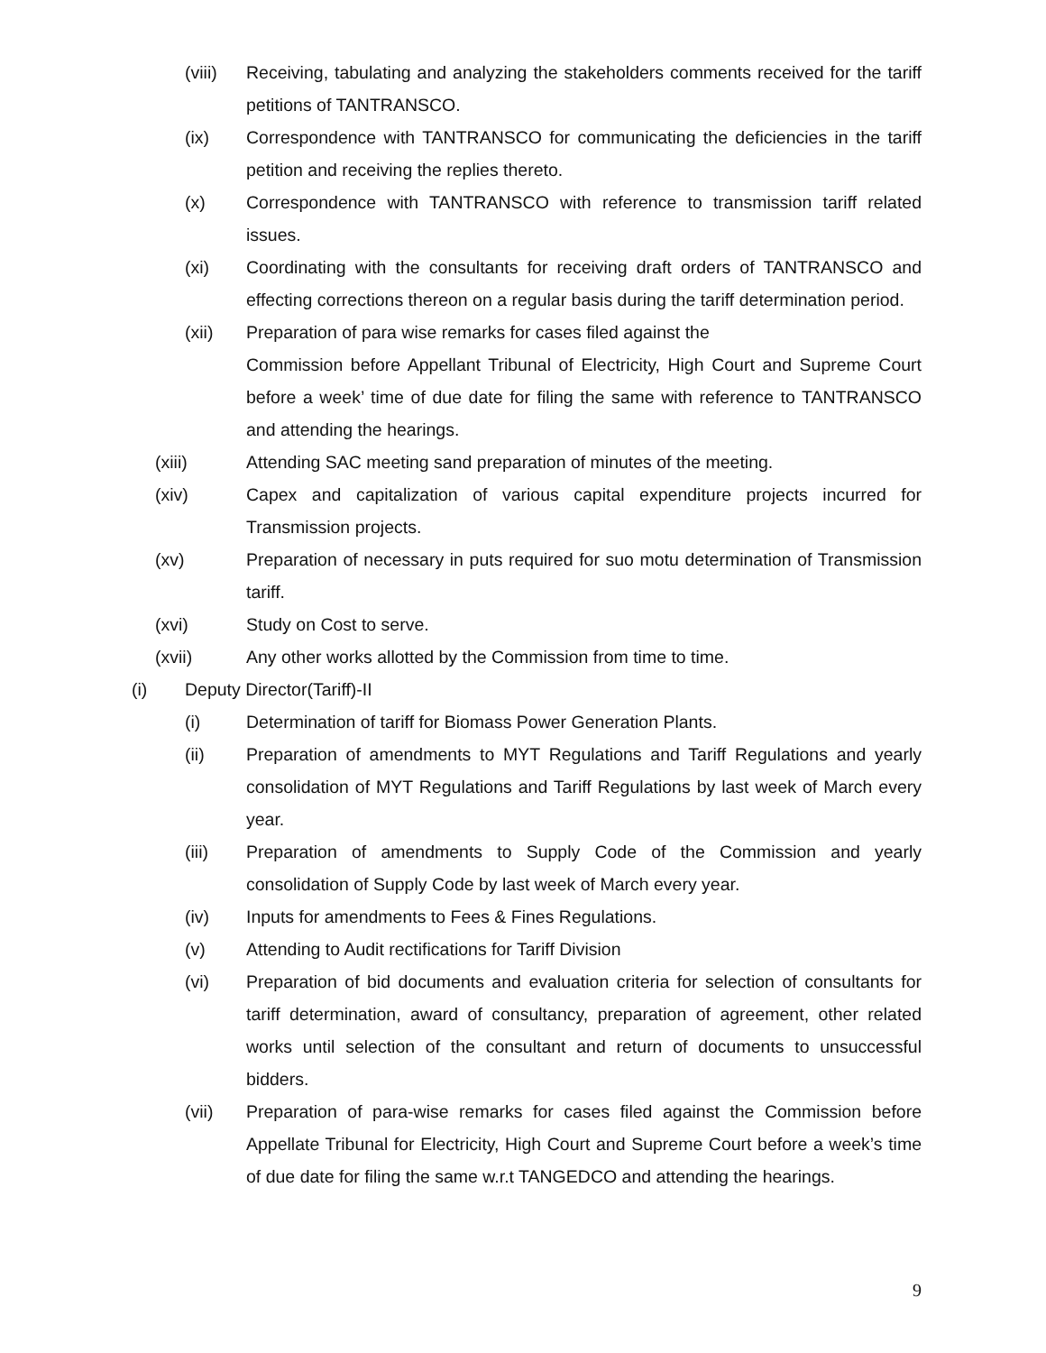(viii) Receiving, tabulating and analyzing the stakeholders comments received for the tariff petitions of TANTRANSCO.
(ix) Correspondence with TANTRANSCO for communicating the deficiencies in the tariff petition and receiving the replies thereto.
(x) Correspondence with TANTRANSCO with reference to transmission tariff related issues.
(xi) Coordinating with the consultants for receiving draft orders of TANTRANSCO and effecting corrections thereon on a regular basis during the tariff determination period.
(xii) Preparation of para wise remarks for cases filed against the
Commission before Appellant Tribunal of Electricity, High Court and Supreme Court before a week’ time of due date for filing the same with reference to TANTRANSCO and attending the hearings.
(xiii) Attending SAC meeting sand preparation of minutes of the meeting.
(xiv) Capex and capitalization of various capital expenditure projects incurred for Transmission projects.
(xv) Preparation of necessary in puts required for suo motu determination of Transmission tariff.
(xvi) Study on Cost to serve.
(xvii) Any other works allotted by the Commission from time to time.
(i) Deputy Director(Tariff)-II
(i) Determination of tariff for Biomass Power Generation Plants.
(ii) Preparation of amendments to MYT Regulations and Tariff Regulations and yearly consolidation of MYT Regulations and Tariff Regulations by last week of March every year.
(iii) Preparation of amendments to Supply Code of the Commission and yearly consolidation of Supply Code by last week of March every year.
(iv) Inputs for amendments to Fees & Fines Regulations.
(v) Attending to Audit rectifications for Tariff Division
(vi) Preparation of bid documents and evaluation criteria for selection of consultants for tariff determination, award of consultancy, preparation of agreement, other related works until selection of the consultant and return of documents to unsuccessful bidders.
(vii) Preparation of para-wise remarks for cases filed against the Commission before Appellate Tribunal for Electricity, High Court and Supreme Court before a week’s time of due date for filing the same w.r.t TANGEDCO and attending the hearings.
9